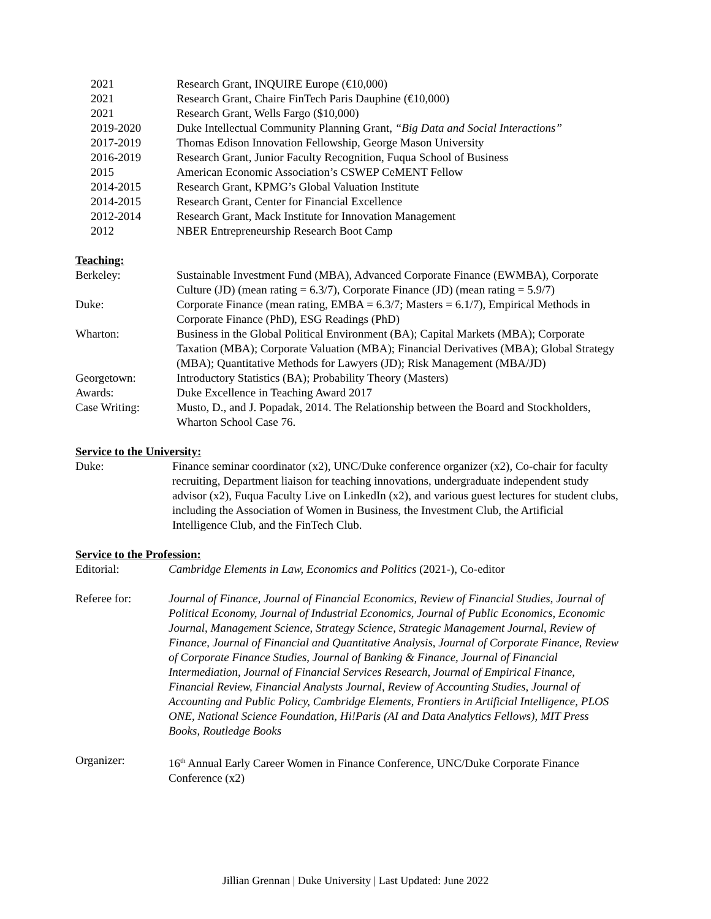2021 Research Grant, INQUIRE Europe (€10,000)
2021 Research Grant, Chaire FinTech Paris Dauphine (€10,000)
2021 Research Grant, Wells Fargo ($10,000)
2019-2020 Duke Intellectual Community Planning Grant, “Big Data and Social Interactions”
2017-2019 Thomas Edison Innovation Fellowship, George Mason University
2016-2019 Research Grant, Junior Faculty Recognition, Fuqua School of Business
2015 American Economic Association’s CSWEP CeMENT Fellow
2014-2015 Research Grant, KPMG’s Global Valuation Institute
2014-2015 Research Grant, Center for Financial Excellence
2012-2014 Research Grant, Mack Institute for Innovation Management
2012 NBER Entrepreneurship Research Boot Camp
Teaching:
Berkeley: Sustainable Investment Fund (MBA), Advanced Corporate Finance (EWMBA), Corporate Culture (JD) (mean rating = 6.3/7), Corporate Finance (JD) (mean rating = 5.9/7)
Duke: Corporate Finance (mean rating, EMBA = 6.3/7; Masters = 6.1/7), Empirical Methods in Corporate Finance (PhD), ESG Readings (PhD)
Wharton: Business in the Global Political Environment (BA); Capital Markets (MBA); Corporate Taxation (MBA); Corporate Valuation (MBA); Financial Derivatives (MBA); Global Strategy (MBA); Quantitative Methods for Lawyers (JD); Risk Management (MBA/JD)
Georgetown: Introductory Statistics (BA); Probability Theory (Masters)
Awards: Duke Excellence in Teaching Award 2017
Case Writing: Musto, D., and J. Popadak, 2014. The Relationship between the Board and Stockholders, Wharton School Case 76.
Service to the University:
Duke: Finance seminar coordinator (x2), UNC/Duke conference organizer (x2), Co-chair for faculty recruiting, Department liaison for teaching innovations, undergraduate independent study advisor (x2), Fuqua Faculty Live on LinkedIn (x2), and various guest lectures for student clubs, including the Association of Women in Business, the Investment Club, the Artificial Intelligence Club, and the FinTech Club.
Service to the Profession:
Editorial: Cambridge Elements in Law, Economics and Politics (2021-), Co-editor
Referee for: Journal of Finance, Journal of Financial Economics, Review of Financial Studies, Journal of Political Economy, Journal of Industrial Economics, Journal of Public Economics, Economic Journal, Management Science, Strategy Science, Strategic Management Journal, Review of Finance, Journal of Financial and Quantitative Analysis, Journal of Corporate Finance, Review of Corporate Finance Studies, Journal of Banking & Finance, Journal of Financial Intermediation, Journal of Financial Services Research, Journal of Empirical Finance, Financial Review, Financial Analysts Journal, Review of Accounting Studies, Journal of Accounting and Public Policy, Cambridge Elements, Frontiers in Artificial Intelligence, PLOS ONE, National Science Foundation, Hi!Paris (AI and Data Analytics Fellows), MIT Press Books, Routledge Books
Organizer: 16<sup>th</sup> Annual Early Career Women in Finance Conference, UNC/Duke Corporate Finance Conference (x2)
Jillian Grennan | Duke University | Last Updated: June 2022